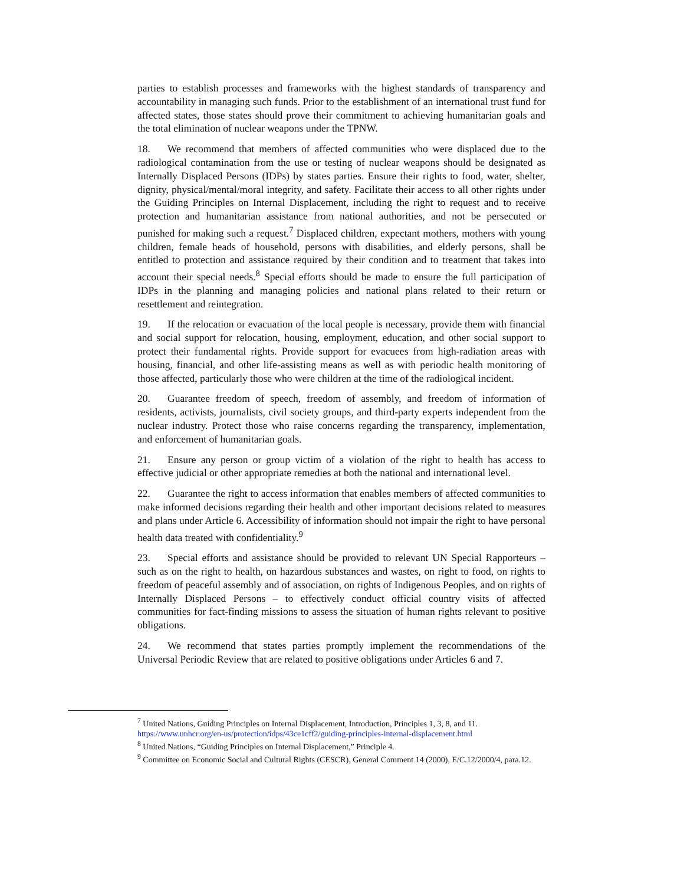parties to establish processes and frameworks with the highest standards of transparency and accountability in managing such funds. Prior to the establishment of an international trust fund for affected states, those states should prove their commitment to achieving humanitarian goals and the total elimination of nuclear weapons under the TPNW.
18. We recommend that members of affected communities who were displaced due to the radiological contamination from the use or testing of nuclear weapons should be designated as Internally Displaced Persons (IDPs) by states parties. Ensure their rights to food, water, shelter, dignity, physical/mental/moral integrity, and safety. Facilitate their access to all other rights under the Guiding Principles on Internal Displacement, including the right to request and to receive protection and humanitarian assistance from national authorities, and not be persecuted or punished for making such a request.<sup>7</sup> Displaced children, expectant mothers, mothers with young children, female heads of household, persons with disabilities, and elderly persons, shall be entitled to protection and assistance required by their condition and to treatment that takes into account their special needs.<sup>8</sup> Special efforts should be made to ensure the full participation of IDPs in the planning and managing policies and national plans related to their return or resettlement and reintegration.
19. If the relocation or evacuation of the local people is necessary, provide them with financial and social support for relocation, housing, employment, education, and other social support to protect their fundamental rights. Provide support for evacuees from high-radiation areas with housing, financial, and other life-assisting means as well as with periodic health monitoring of those affected, particularly those who were children at the time of the radiological incident.
20. Guarantee freedom of speech, freedom of assembly, and freedom of information of residents, activists, journalists, civil society groups, and third-party experts independent from the nuclear industry. Protect those who raise concerns regarding the transparency, implementation, and enforcement of humanitarian goals.
21. Ensure any person or group victim of a violation of the right to health has access to effective judicial or other appropriate remedies at both the national and international level.
22. Guarantee the right to access information that enables members of affected communities to make informed decisions regarding their health and other important decisions related to measures and plans under Article 6. Accessibility of information should not impair the right to have personal health data treated with confidentiality.<sup>9</sup>
23. Special efforts and assistance should be provided to relevant UN Special Rapporteurs – such as on the right to health, on hazardous substances and wastes, on right to food, on rights to freedom of peaceful assembly and of association, on rights of Indigenous Peoples, and on rights of Internally Displaced Persons – to effectively conduct official country visits of affected communities for fact-finding missions to assess the situation of human rights relevant to positive obligations.
24. We recommend that states parties promptly implement the recommendations of the Universal Periodic Review that are related to positive obligations under Articles 6 and 7.
<sup>7</sup> United Nations, Guiding Principles on Internal Displacement, Introduction, Principles 1, 3, 8, and 11.
https://www.unhcr.org/en-us/protection/idps/43ce1cff2/guiding-principles-internal-displacement.html
<sup>8</sup> United Nations, “Guiding Principles on Internal Displacement,” Principle 4.
<sup>9</sup> Committee on Economic Social and Cultural Rights (CESCR), General Comment 14 (2000), E/C.12/2000/4, para.12.